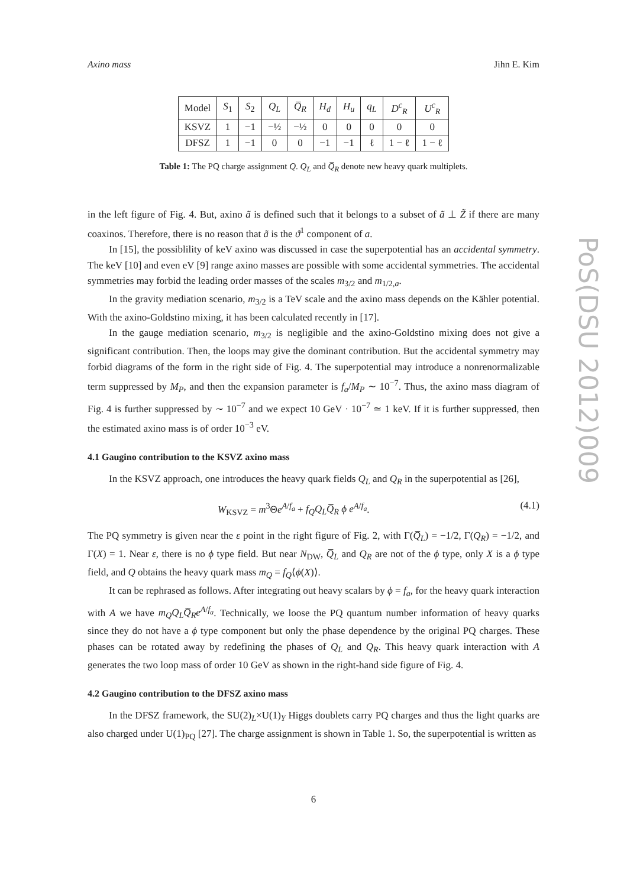Axino mass Jihn E. Kim
PoS(DSU 2012)009
| Model | S<sub>1</sub> | S<sub>2</sub> | Q<sub>L</sub> | Q̅<sub>R</sub> | H<sub>d</sub> | H<sub>u</sub> | q<sub>L</sub> | D<sup>c</sup><sub>R</sub> | U<sup>c</sup><sub>R</sub> |
| --- | --- | --- | --- | --- | --- | --- | --- | --- | --- |
| KSVZ | 1 | −1 | −½ | −½ | 0 | 0 | 0 | 0 | 0 |
| DFSZ | 1 | −1 | 0 | 0 | −1 | −1 | ℓ | 1 − ℓ | 1 − ℓ |
Table 1: The PQ charge assignment Q. Q<sub>L</sub> and Q̅<sub>R</sub> denote new heavy quark multiplets.
in the left figure of Fig. 4. But, axino ã is defined such that it belongs to a subset of ã ⊥ Z̃ if there are many coaxinos. Therefore, there is no reason that ã is the ϑ<sup>1</sup> component of a.
In [15], the possiblility of keV axino was discussed in case the superpotential has an accidental symmetry. The keV [10] and even eV [9] range axino masses are possible with some accidental symmetries. The accidental symmetries may forbid the leading order masses of the scales m<sub>3/2</sub> and m<sub>1/2,a</sub>.
In the gravity mediation scenario, m<sub>3/2</sub> is a TeV scale and the axino mass depends on the Kähler potential. With the axino-Goldstino mixing, it has been calculated recently in [17].
In the gauge mediation scenario, m<sub>3/2</sub> is negligible and the axino-Goldstino mixing does not give a significant contribution. Then, the loops may give the dominant contribution. But the accidental symmetry may forbid diagrams of the form in the right side of Fig. 4. The superpotential may introduce a nonrenormalizable term suppressed by M<sub>P</sub>, and then the expansion parameter is f<sub>a</sub>/M<sub>P</sub> ∼ 10<sup>−7</sup>. Thus, the axino mass diagram of Fig. 4 is further suppressed by ∼ 10<sup>−7</sup> and we expect 10 GeV · 10<sup>−7</sup> ≃ 1 keV. If it is further suppressed, then the estimated axino mass is of order 10<sup>−3</sup> eV.
4.1 Gaugino contribution to the KSVZ axino mass
In the KSVZ approach, one introduces the heavy quark fields Q<sub>L</sub> and Q<sub>R</sub> in the superpotential as [26],
W<sub>KSVZ</sub> = m<sup>3</sup>Θe<sup>A/f<sub>a</sub></sup> + f<sub>Q</sub>Q<sub>L</sub>Q̅<sub>R</sub> ϕ e<sup>A/f<sub>a</sub></sup>. (4.1)
The PQ symmetry is given near the ε point in the right figure of Fig. 2, with Γ(Q̅<sub>L</sub>) = −1/2, Γ(Q<sub>R</sub>) = −1/2, and Γ(X) = 1. Near ε, there is no ϕ type field. But near N<sub>DW</sub>, Q̅<sub>L</sub> and Q<sub>R</sub> are not of the ϕ type, only X is a ϕ type field, and Q obtains the heavy quark mass m<sub>Q</sub> = f<sub>Q</sub>⟨ϕ(X)⟩.
It can be rephrased as follows. After integrating out heavy scalars by ϕ = f<sub>a</sub>, for the heavy quark interaction with A we have m<sub>Q</sub>Q<sub>L</sub>Q̅<sub>R</sub>e<sup>A/f<sub>a</sub></sup>. Technically, we loose the PQ quantum number information of heavy quarks since they do not have a ϕ type component but only the phase dependence by the original PQ charges. These phases can be rotated away by redefining the phases of Q<sub>L</sub> and Q<sub>R</sub>. This heavy quark interaction with A generates the two loop mass of order 10 GeV as shown in the right-hand side figure of Fig. 4.
4.2 Gaugino contribution to the DFSZ axino mass
In the DFSZ framework, the SU(2)<sub>L</sub>×U(1)<sub>Y</sub> Higgs doublets carry PQ charges and thus the light quarks are also charged under U(1)<sub>PQ</sub> [27]. The charge assignment is shown in Table 1. So, the superpotential is written as
6